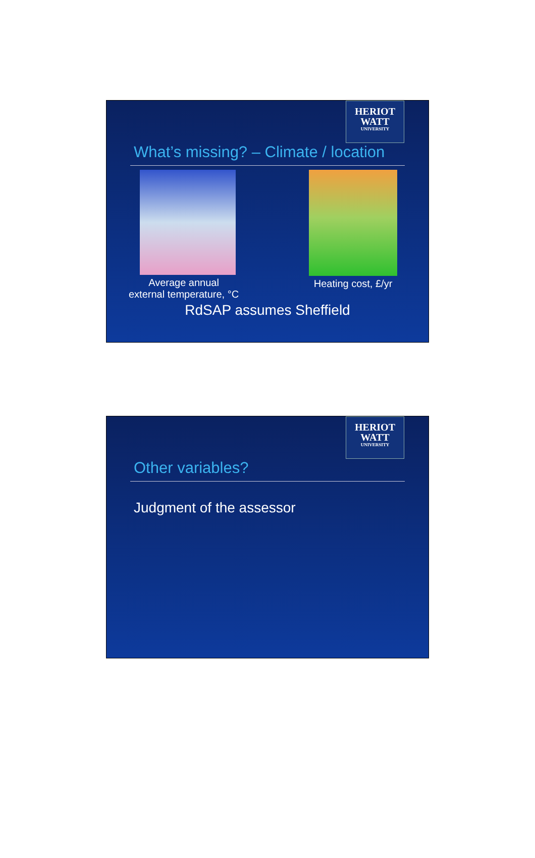HERIOT
WATT
UNIVERSITY
What’s missing? – Climate / location
Average annual
external temperature, °C
Heating cost, £/yr
RdSAP assumes Sheffield
HERIOT
WATT
UNIVERSITY
Other variables?
Judgment of the assessor